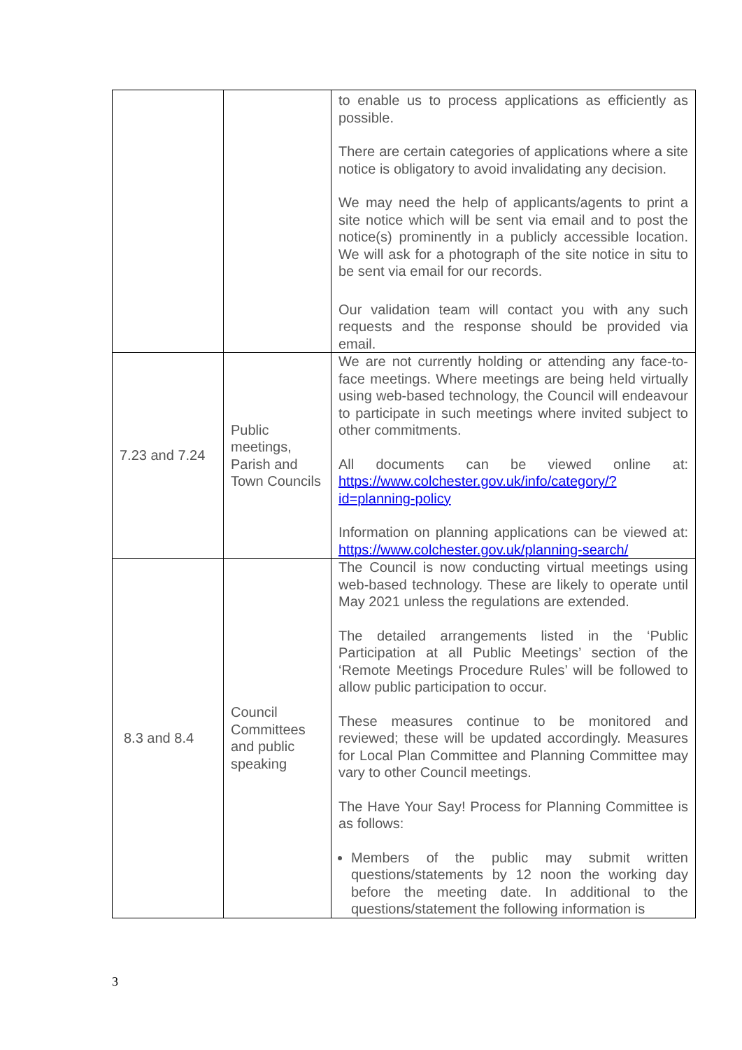| | | to enable us to process applications as efficiently as possible. There are certain categories of applications where a site notice is obligatory to avoid invalidating any decision. We may need the help of applicants/agents to print a site notice which will be sent via email and to post the notice(s) prominently in a publicly accessible location. We will ask for a photograph of the site notice in situ to be sent via email for our records. Our validation team will contact you with any such requests and the response should be provided via email. |
| 7.23 and 7.24 | Public meetings, Parish and Town Councils | We are not currently holding or attending any face-to-face meetings. Where meetings are being held virtually using web-based technology, the Council will endeavour to participate in such meetings where invited subject to other commitments. All documents can be viewed online at: https://www.colchester.gov.uk/info/category/?id=planning-policy Information on planning applications can be viewed at: https://www.colchester.gov.uk/planning-search/ |
| 8.3 and 8.4 | Council Committees and public speaking | The Council is now conducting virtual meetings using web-based technology. These are likely to operate until May 2021 unless the regulations are extended. The detailed arrangements listed in the ‘Public Participation at all Public Meetings’ section of the ‘Remote Meetings Procedure Rules’ will be followed to allow public participation to occur. These measures continue to be monitored and reviewed; these will be updated accordingly. Measures for Local Plan Committee and Planning Committee may vary to other Council meetings. The Have Your Say! Process for Planning Committee is as follows: Members of the public may submit written questions/statements by 12 noon the working day before the meeting date. In additional to the questions/statement the following information is |
3